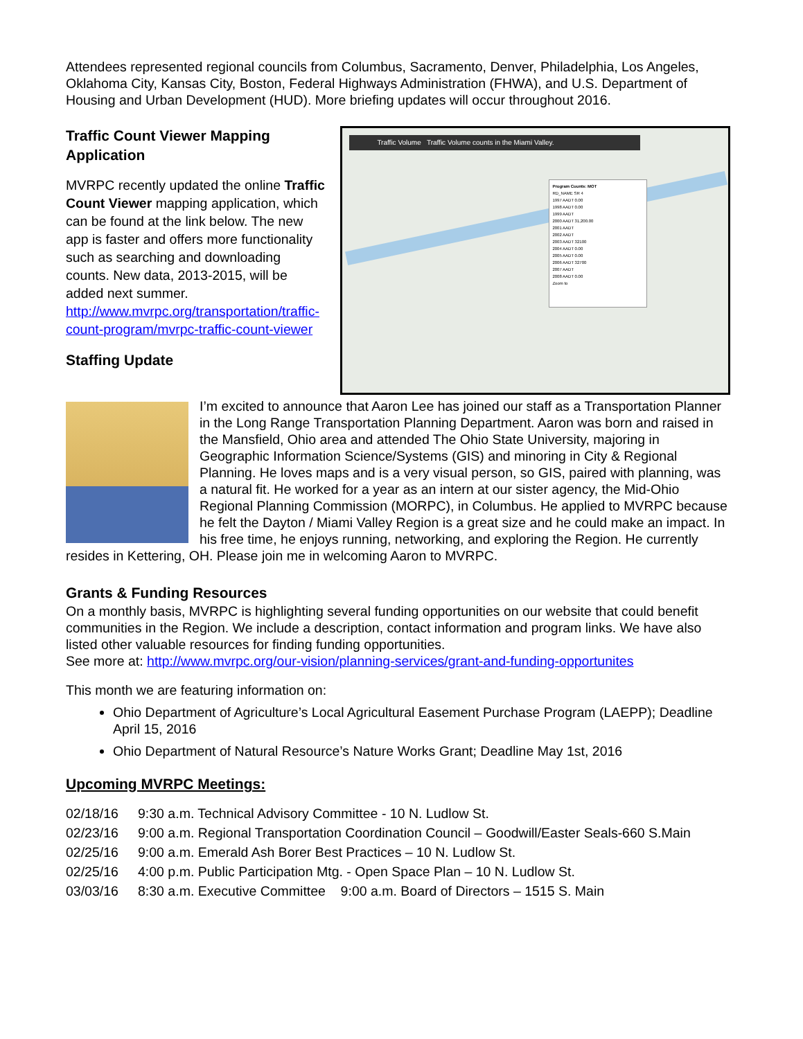Attendees represented regional councils from Columbus, Sacramento, Denver, Philadelphia, Los Angeles, Oklahoma City, Kansas City, Boston, Federal Highways Administration (FHWA), and U.S. Department of Housing and Urban Development (HUD). More briefing updates will occur throughout 2016.
Traffic Count Viewer Mapping Application
MVRPC recently updated the online Traffic Count Viewer mapping application, which can be found at the link below. The new app is faster and offers more functionality such as searching and downloading counts. New data, 2013-2015, will be added next summer. http://www.mvrpc.org/transportation/traffic-count-program/mvrpc-traffic-count-viewer
Staffing Update
Traffic Volume Traffic Volume counts in the Miami Valley.
Program Counts: MOT
RD_NAME SR 4
1997 AADT 0.00
1998 AADT 0.00
1999 AADT
2000 AADT 31,200.00
2001 AADT
2002 AADT
2003 AADT 32100
2004 AADT 0.00
2005 AADT 0.00
2006 AADT 32700
2007 AADT
2008 AADT 0.00
Zoom to
I’m excited to announce that Aaron Lee has joined our staff as a Transportation Planner in the Long Range Transportation Planning Department. Aaron was born and raised in the Mansfield, Ohio area and attended The Ohio State University, majoring in Geographic Information Science/Systems (GIS) and minoring in City & Regional Planning. He loves maps and is a very visual person, so GIS, paired with planning, was a natural fit. He worked for a year as an intern at our sister agency, the Mid-Ohio Regional Planning Commission (MORPC), in Columbus. He applied to MVRPC because he felt the Dayton / Miami Valley Region is a great size and he could make an impact. In his free time, he enjoys running, networking, and exploring the Region. He currently resides in Kettering, OH. Please join me in welcoming Aaron to MVRPC.
Grants & Funding Resources
On a monthly basis, MVRPC is highlighting several funding opportunities on our website that could benefit communities in the Region. We include a description, contact information and program links. We have also listed other valuable resources for finding funding opportunities.
See more at: http://www.mvrpc.org/our-vision/planning-services/grant-and-funding-opportunites
This month we are featuring information on:
Ohio Department of Agriculture’s Local Agricultural Easement Purchase Program (LAEPP); Deadline April 15, 2016
Ohio Department of Natural Resource’s Nature Works Grant; Deadline May 1st, 2016
Upcoming MVRPC Meetings:
| 02/18/16 | 9:30 a.m. Technical Advisory Committee - 10 N. Ludlow St. |
| 02/23/16 | 9:00 a.m. Regional Transportation Coordination Council – Goodwill/Easter Seals-660 S.Main |
| 02/25/16 | 9:00 a.m. Emerald Ash Borer Best Practices – 10 N. Ludlow St. |
| 02/25/16 | 4:00 p.m. Public Participation Mtg. - Open Space Plan – 10 N. Ludlow St. |
| 03/03/16 | 8:30 a.m. Executive Committee 9:00 a.m. Board of Directors – 1515 S. Main |